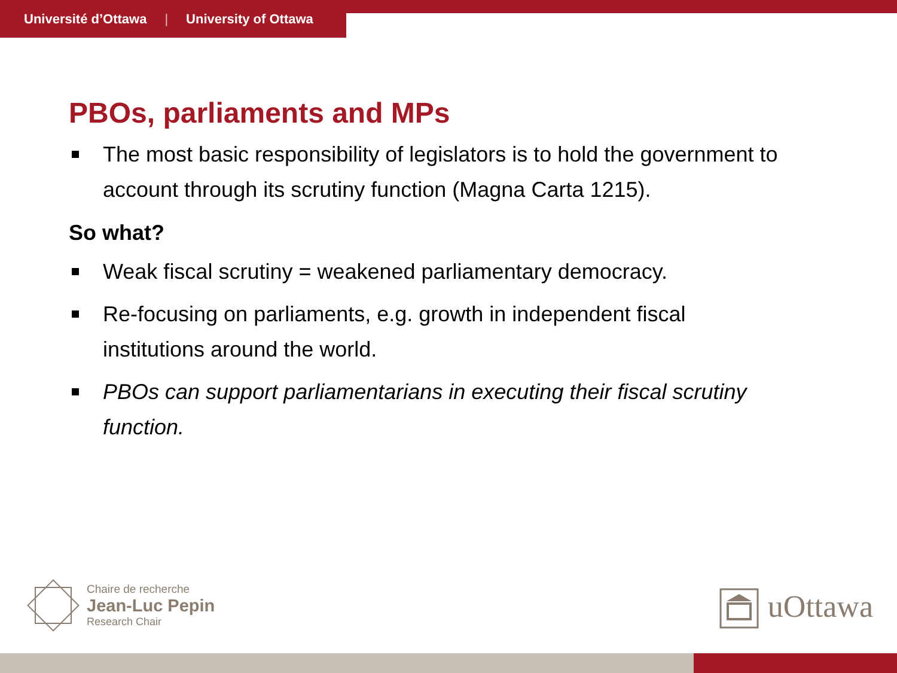Université d’Ottawa | University of Ottawa
PBOs, parliaments and MPs
The most basic responsibility of legislators is to hold the government to account through its scrutiny function (Magna Carta 1215).
So what?
Weak fiscal scrutiny = weakened parliamentary democracy.
Re-focusing on parliaments, e.g. growth in independent fiscal institutions around the world.
PBOs can support parliamentarians in executing their fiscal scrutiny function.
Chaire de recherche
Jean-Luc Pepin
Research Chair
uOttawa